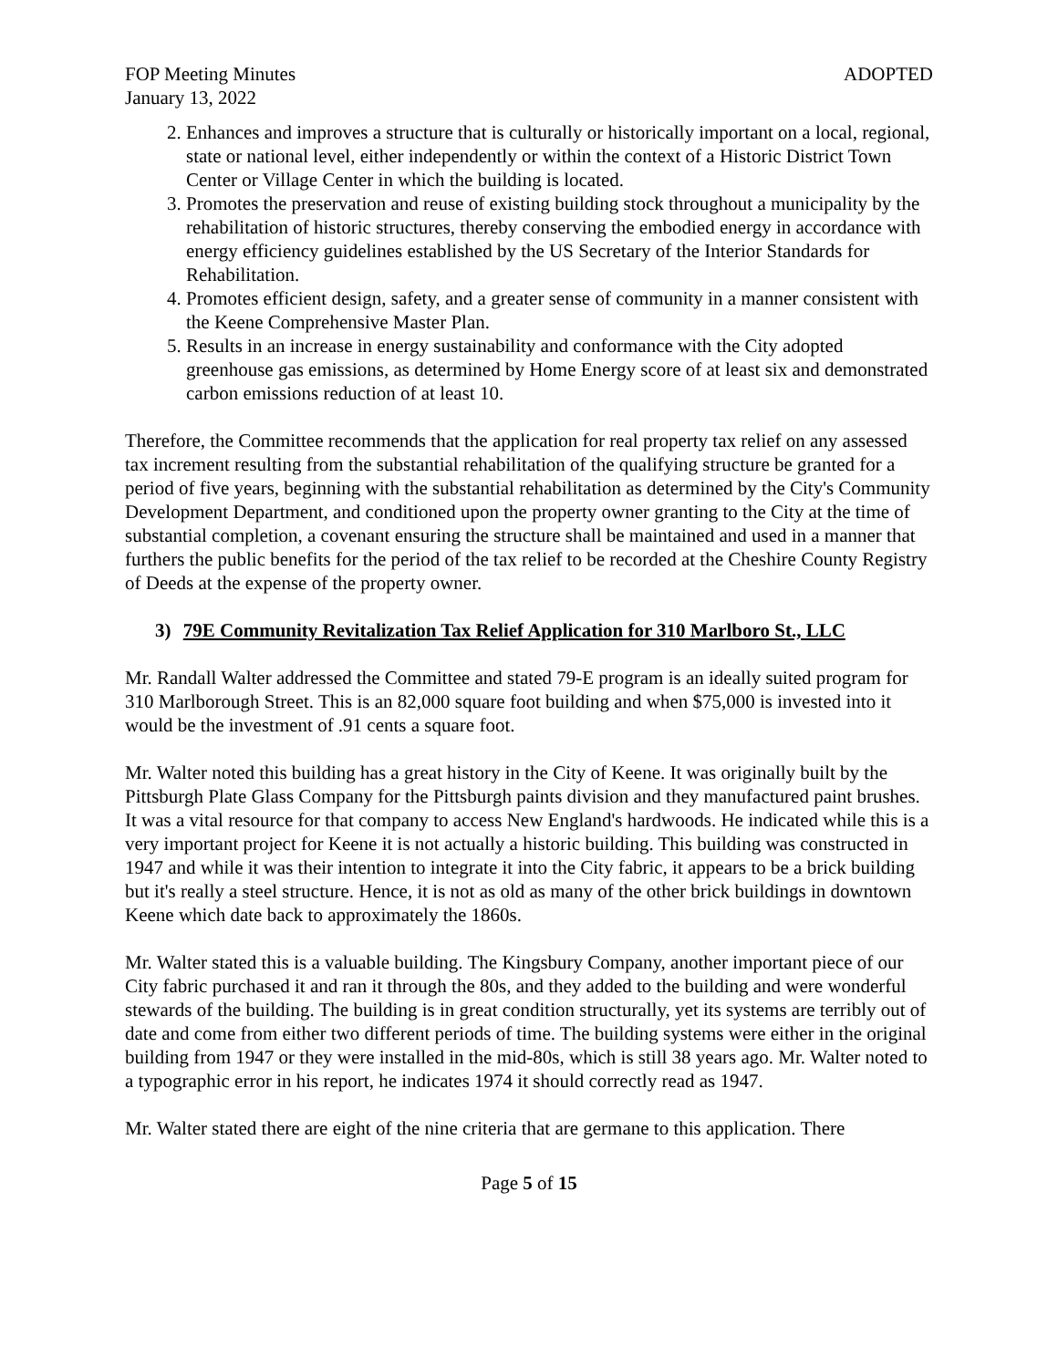FOP Meeting Minutes ADOPTED
January 13, 2022
2. Enhances and improves a structure that is culturally or historically important on a local, regional, state or national level, either independently or within the context of a Historic District Town Center or Village Center in which the building is located.
3. Promotes the preservation and reuse of existing building stock throughout a municipality by the rehabilitation of historic structures, thereby conserving the embodied energy in accordance with energy efficiency guidelines established by the US Secretary of the Interior Standards for Rehabilitation.
4. Promotes efficient design, safety, and a greater sense of community in a manner consistent with the Keene Comprehensive Master Plan.
5. Results in an increase in energy sustainability and conformance with the City adopted greenhouse gas emissions, as determined by Home Energy score of at least six and demonstrated carbon emissions reduction of at least 10.
Therefore, the Committee recommends that the application for real property tax relief on any assessed tax increment resulting from the substantial rehabilitation of the qualifying structure be granted for a period of five years, beginning with the substantial rehabilitation as determined by the City's Community Development Department, and conditioned upon the property owner granting to the City at the time of substantial completion, a covenant ensuring the structure shall be maintained and used in a manner that furthers the public benefits for the period of the tax relief to be recorded at the Cheshire County Registry of Deeds at the expense of the property owner.
3) 79E Community Revitalization Tax Relief Application for 310 Marlboro St., LLC
Mr. Randall Walter addressed the Committee and stated 79-E program is an ideally suited program for 310 Marlborough Street. This is an 82,000 square foot building and when $75,000 is invested into it would be the investment of .91 cents a square foot.
Mr. Walter noted this building has a great history in the City of Keene. It was originally built by the Pittsburgh Plate Glass Company for the Pittsburgh paints division and they manufactured paint brushes. It was a vital resource for that company to access New England's hardwoods. He indicated while this is a very important project for Keene it is not actually a historic building. This building was constructed in 1947 and while it was their intention to integrate it into the City fabric, it appears to be a brick building but it's really a steel structure. Hence, it is not as old as many of the other brick buildings in downtown Keene which date back to approximately the 1860s.
Mr. Walter stated this is a valuable building. The Kingsbury Company, another important piece of our City fabric purchased it and ran it through the 80s, and they added to the building and were wonderful stewards of the building. The building is in great condition structurally, yet its systems are terribly out of date and come from either two different periods of time. The building systems were either in the original building from 1947 or they were installed in the mid-80s, which is still 38 years ago. Mr. Walter noted to a typographic error in his report, he indicates 1974 it should correctly read as 1947.
Mr. Walter stated there are eight of the nine criteria that are germane to this application. There
Page 5 of 15